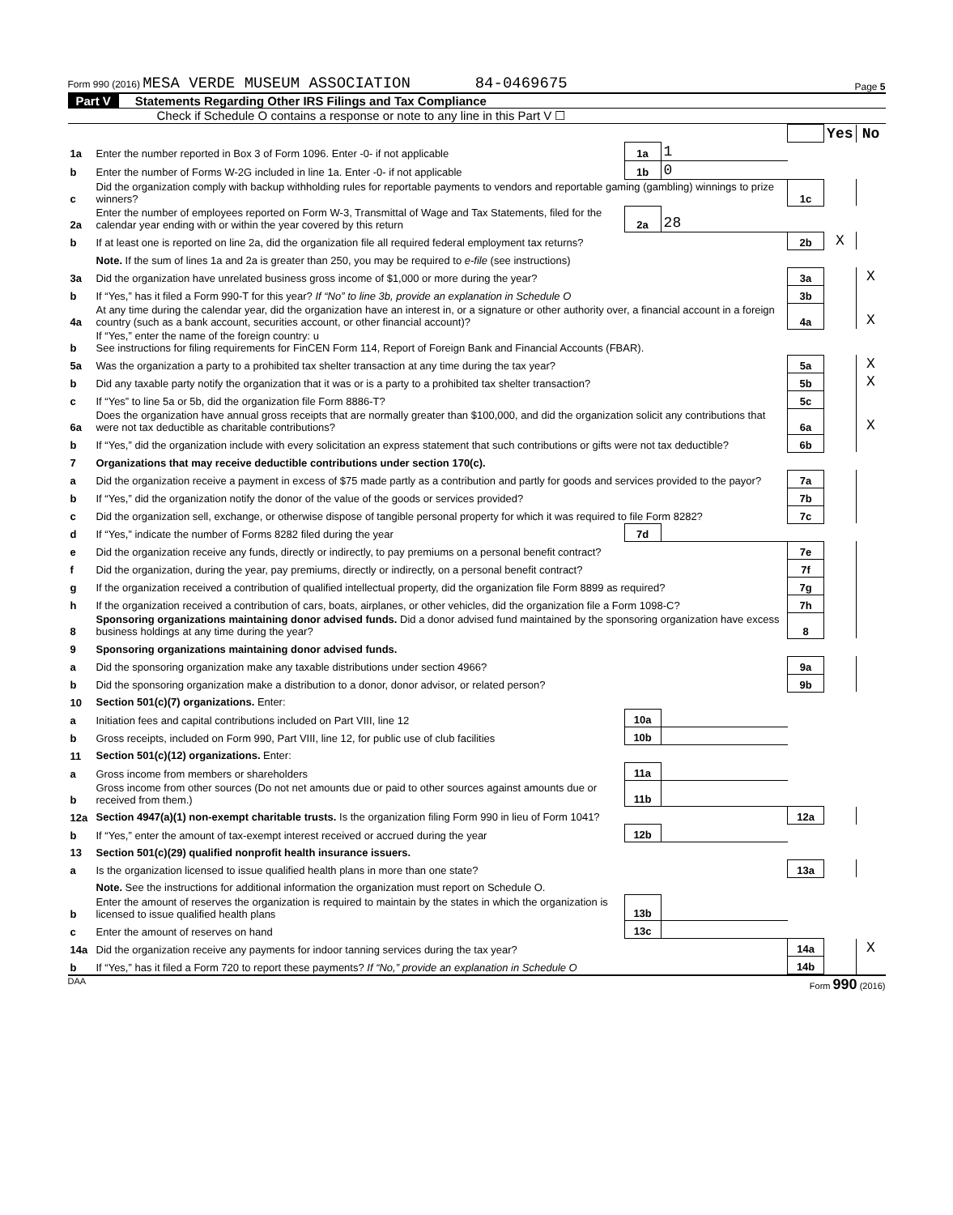Form 990 (2016) MESA VERDE MUSEUM ASSOCIATION 84-0469675 Page 5
Part V Statements Regarding Other IRS Filings and Tax Compliance
Check if Schedule O contains a response or note to any line in this Part V ☐
| | | | | | Yes | No |
| 1a | Enter the number reported in Box 3 of Form 1096. Enter -0- if not applicable | 1a | 1 | | | |
| b | Enter the number of Forms W-2G included in line 1a. Enter -0- if not applicable | 1b | 0 | | | |
| c | Did the organization comply with backup withholding rules for reportable payments to vendors and reportable gaming (gambling) winnings to prize winners? | | | 1c | | |
| 2a | Enter the number of employees reported on Form W-3, Transmittal of Wage and Tax Statements, filed for the calendar year ending with or within the year covered by this return | 2a | 28 | | | |
| b | If at least one is reported on line 2a, did the organization file all required federal employment tax returns? | | | 2b | X | |
| | Note. If the sum of lines 1a and 2a is greater than 250, you may be required to e-file (see instructions) | | | | | |
| 3a | Did the organization have unrelated business gross income of $1,000 or more during the year? | | | 3a | | X |
| b | If “Yes,” has it filed a Form 990-T for this year? If “No” to line 3b, provide an explanation in Schedule O | | | 3b | | |
| 4a | At any time during the calendar year, did the organization have an interest in, or a signature or other authority over, a financial account in a foreign country (such as a bank account, securities account, or other financial account)? | | | 4a | | X |
| b | If “Yes,” enter the name of the foreign country: u See instructions for filing requirements for FinCEN Form 114, Report of Foreign Bank and Financial Accounts (FBAR). | | | | | |
| 5a | Was the organization a party to a prohibited tax shelter transaction at any time during the tax year? | | | 5a | | X |
| b | Did any taxable party notify the organization that it was or is a party to a prohibited tax shelter transaction? | | | 5b | | X |
| c | If “Yes” to line 5a or 5b, did the organization file Form 8886-T? | | | 5c | | |
| 6a | Does the organization have annual gross receipts that are normally greater than $100,000, and did the organization solicit any contributions that were not tax deductible as charitable contributions? | | | 6a | | X |
| b | If “Yes,” did the organization include with every solicitation an express statement that such contributions or gifts were not tax deductible? | | | 6b | | |
| 7 | Organizations that may receive deductible contributions under section 170(c). | | | | | |
| a | Did the organization receive a payment in excess of $75 made partly as a contribution and partly for goods and services provided to the payor? | | | 7a | | |
| b | If “Yes,” did the organization notify the donor of the value of the goods or services provided? | | | 7b | | |
| c | Did the organization sell, exchange, or otherwise dispose of tangible personal property for which it was required to file Form 8282? | | | 7c | | |
| d | If “Yes,” indicate the number of Forms 8282 filed during the year | 7d | | | | |
| e | Did the organization receive any funds, directly or indirectly, to pay premiums on a personal benefit contract? | | | 7e | | |
| f | Did the organization, during the year, pay premiums, directly or indirectly, on a personal benefit contract? | | | 7f | | |
| g | If the organization received a contribution of qualified intellectual property, did the organization file Form 8899 as required? | | | 7g | | |
| h | If the organization received a contribution of cars, boats, airplanes, or other vehicles, did the organization file a Form 1098-C? | | | 7h | | |
| 8 | Sponsoring organizations maintaining donor advised funds. Did a donor advised fund maintained by the sponsoring organization have excess business holdings at any time during the year? | | | 8 | | |
| 9 | Sponsoring organizations maintaining donor advised funds. | | | | | |
| a | Did the sponsoring organization make any taxable distributions under section 4966? | | | 9a | | |
| b | Did the sponsoring organization make a distribution to a donor, donor advisor, or related person? | | | 9b | | |
| 10 | Section 501(c)(7) organizations. Enter: | | | | | |
| a | Initiation fees and capital contributions included on Part VIII, line 12 | 10a | | | | |
| b | Gross receipts, included on Form 990, Part VIII, line 12, for public use of club facilities | 10b | | | | |
| 11 | Section 501(c)(12) organizations. Enter: | | | | | |
| a | Gross income from members or shareholders | 11a | | | | |
| b | Gross income from other sources (Do not net amounts due or paid to other sources against amounts due or received from them.) | 11b | | | | |
| 12a | Section 4947(a)(1) non-exempt charitable trusts. Is the organization filing Form 990 in lieu of Form 1041? | | | 12a | | |
| b | If “Yes,” enter the amount of tax-exempt interest received or accrued during the year | 12b | | | | |
| 13 | Section 501(c)(29) qualified nonprofit health insurance issuers. | | | | | |
| a | Is the organization licensed to issue qualified health plans in more than one state? | | | 13a | | |
| | Note. See the instructions for additional information the organization must report on Schedule O. | | | | | |
| b | Enter the amount of reserves the organization is required to maintain by the states in which the organization is licensed to issue qualified health plans | 13b | | | | |
| c | Enter the amount of reserves on hand | 13c | | | | |
| 14a | Did the organization receive any payments for indoor tanning services during the tax year? | | | 14a | | X |
| b | If “Yes,” has it filed a Form 720 to report these payments? If “No,” provide an explanation in Schedule O | | | 14b | | |
DAA Form 990 (2016)